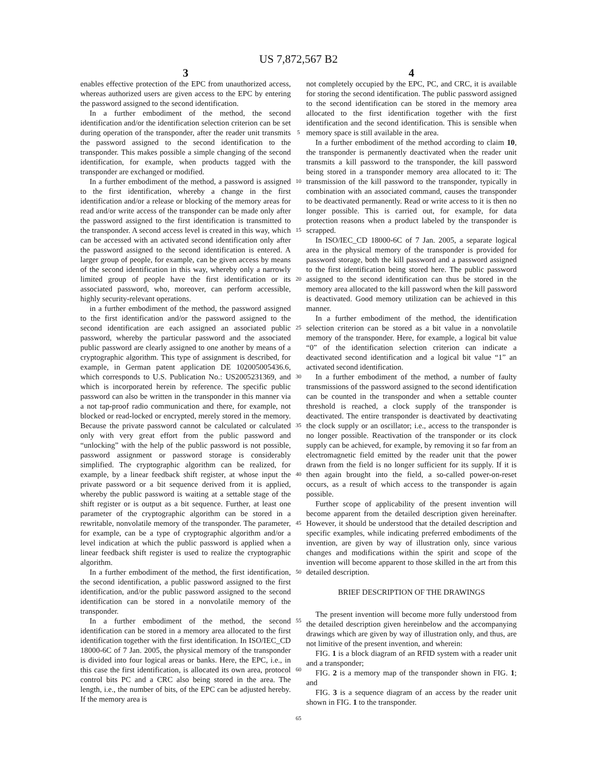US 7,872,567 B2
3
enables effective protection of the EPC from unauthorized access, whereas authorized users are given access to the EPC by entering the password assigned to the second identification.
In a further embodiment of the method, the second identification and/or the identification selection criterion can be set during operation of the transponder, after the reader unit transmits the password assigned to the second identification to the transponder. This makes possible a simple changing of the second identification, for example, when products tagged with the transponder are exchanged or modified.
In a further embodiment of the method, a password is assigned to the first identification, whereby a change in the first identification and/or a release or blocking of the memory areas for read and/or write access of the transponder can be made only after the password assigned to the first identification is transmitted to the transponder. A second access level is created in this way, which can be accessed with an activated second identification only after the password assigned to the second identification is entered. A larger group of people, for example, can be given access by means of the second identification in this way, whereby only a narrowly limited group of people have the first identification or its associated password, who, moreover, can perform accessible, highly security-relevant operations.
in a further embodiment of the method, the password assigned to the first identification and/or the password assigned to the second identification are each assigned an associated public password, whereby the particular password and the associated public password are clearly assigned to one another by means of a cryptographic algorithm. This type of assignment is described, for example, in German patent application DE 102005005436.6, which corresponds to U.S. Publication No.: US2005231369, and which is incorporated herein by reference. The specific public password can also be written in the transponder in this manner via a not tap-proof radio communication and there, for example, not blocked or read-locked or encrypted, merely stored in the memory. Because the private password cannot be calculated or calculated only with very great effort from the public password and “unlocking” with the help of the public password is not possible, password assignment or password storage is considerably simplified. The cryptographic algorithm can be realized, for example, by a linear feedback shift register, at whose input the private password or a bit sequence derived from it is applied, whereby the public password is waiting at a settable stage of the shift register or is output as a bit sequence. Further, at least one parameter of the cryptographic algorithm can be stored in a rewritable, nonvolatile memory of the transponder. The parameter, for example, can be a type of cryptographic algorithm and/or a level indication at which the public password is applied when a linear feedback shift register is used to realize the cryptographic algorithm.
In a further embodiment of the method, the first identification, the second identification, a public password assigned to the first identification, and/or the public password assigned to the second identification can be stored in a nonvolatile memory of the transponder.
In a further embodiment of the method, the second identification can be stored in a memory area allocated to the first identification together with the first identification. In ISO/IEC_CD 18000-6C of 7 Jan. 2005, the physical memory of the transponder is divided into four logical areas or banks. Here, the EPC, i.e., in this case the first identification, is allocated its own area, protocol control bits PC and a CRC also being stored in the area. The length, i.e., the number of bits, of the EPC can be adjusted hereby. If the memory area is
5
10
15
20
25
30
35
40
45
50
55
60
65
4
not completely occupied by the EPC, PC, and CRC, it is available for storing the second identification. The public password assigned to the second identification can be stored in the memory area allocated to the first identification together with the first identification and the second identification. This is sensible when memory space is still available in the area.
In a further embodiment of the method according to claim 10, the transponder is permanently deactivated when the reader unit transmits a kill password to the transponder, the kill password being stored in a transponder memory area allocated to it: The transmission of the kill password to the transponder, typically in combination with an associated command, causes the transponder to be deactivated permanently. Read or write access to it is then no longer possible. This is carried out, for example, for data protection reasons when a product labeled by the transponder is scrapped.
In ISO/IEC_CD 18000-6C of 7 Jan. 2005, a separate logical area in the physical memory of the transponder is provided for password storage, both the kill password and a password assigned to the first identification being stored here. The public password assigned to the second identification can thus be stored in the memory area allocated to the kill password when the kill password is deactivated. Good memory utilization can be achieved in this manner.
In a further embodiment of the method, the identification selection criterion can be stored as a bit value in a nonvolatile memory of the transponder. Here, for example, a logical bit value “0” of the identification selection criterion can indicate a deactivated second identification and a logical bit value “1” an activated second identification.
In a further embodiment of the method, a number of faulty transmissions of the password assigned to the second identification can be counted in the transponder and when a settable counter threshold is reached, a clock supply of the transponder is deactivated. The entire transponder is deactivated by deactivating the clock supply or an oscillator; i.e., access to the transponder is no longer possible. Reactivation of the transponder or its clock supply can be achieved, for example, by removing it so far from an electromagnetic field emitted by the reader unit that the power drawn from the field is no longer sufficient for its supply. If it is then again brought into the field, a so-called power-on-reset occurs, as a result of which access to the transponder is again possible.
Further scope of applicability of the present invention will become apparent from the detailed description given hereinafter. However, it should be understood that the detailed description and specific examples, while indicating preferred embodiments of the invention, are given by way of illustration only, since various changes and modifications within the spirit and scope of the invention will become apparent to those skilled in the art from this detailed description.
BRIEF DESCRIPTION OF THE DRAWINGS
The present invention will become more fully understood from the detailed description given hereinbelow and the accompanying drawings which are given by way of illustration only, and thus, are not limitive of the present invention, and wherein:
FIG. 1 is a block diagram of an RFID system with a reader unit and a transponder;
FIG. 2 is a memory map of the transponder shown in FIG. 1; and
FIG. 3 is a sequence diagram of an access by the reader unit shown in FIG. 1 to the transponder.